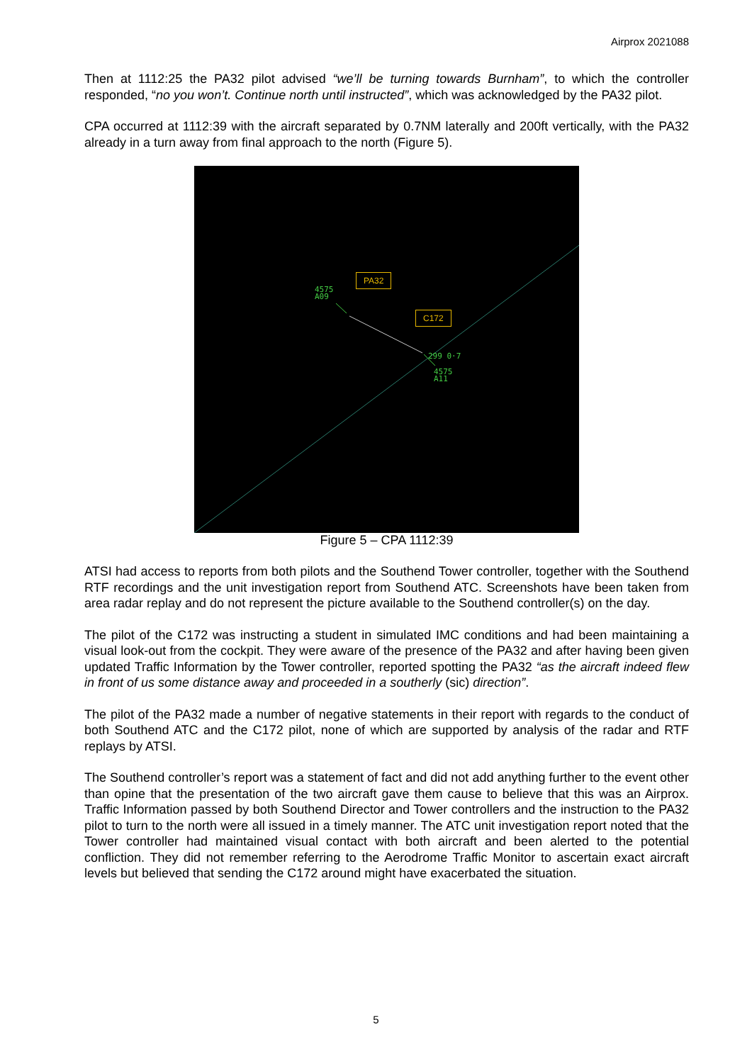Airprox 2021088
Then at 1112:25 the PA32 pilot advised “we’ll be turning towards Burnham”, to which the controller responded, “no you won’t. Continue north until instructed”, which was acknowledged by the PA32 pilot.
CPA occurred at 1112:39 with the aircraft separated by 0.7NM laterally and 200ft vertically, with the PA32 already in a turn away from final approach to the north (Figure 5).
PA32
C172
4575
A09
299 0·7
4575
A11
Figure 5 – CPA 1112:39
ATSI had access to reports from both pilots and the Southend Tower controller, together with the Southend RTF recordings and the unit investigation report from Southend ATC. Screenshots have been taken from area radar replay and do not represent the picture available to the Southend controller(s) on the day.
The pilot of the C172 was instructing a student in simulated IMC conditions and had been maintaining a visual look-out from the cockpit. They were aware of the presence of the PA32 and after having been given updated Traffic Information by the Tower controller, reported spotting the PA32 “as the aircraft indeed flew in front of us some distance away and proceeded in a southerly (sic) direction”.
The pilot of the PA32 made a number of negative statements in their report with regards to the conduct of both Southend ATC and the C172 pilot, none of which are supported by analysis of the radar and RTF replays by ATSI.
The Southend controller’s report was a statement of fact and did not add anything further to the event other than opine that the presentation of the two aircraft gave them cause to believe that this was an Airprox. Traffic Information passed by both Southend Director and Tower controllers and the instruction to the PA32 pilot to turn to the north were all issued in a timely manner. The ATC unit investigation report noted that the Tower controller had maintained visual contact with both aircraft and been alerted to the potential confliction. They did not remember referring to the Aerodrome Traffic Monitor to ascertain exact aircraft levels but believed that sending the C172 around might have exacerbated the situation.
5